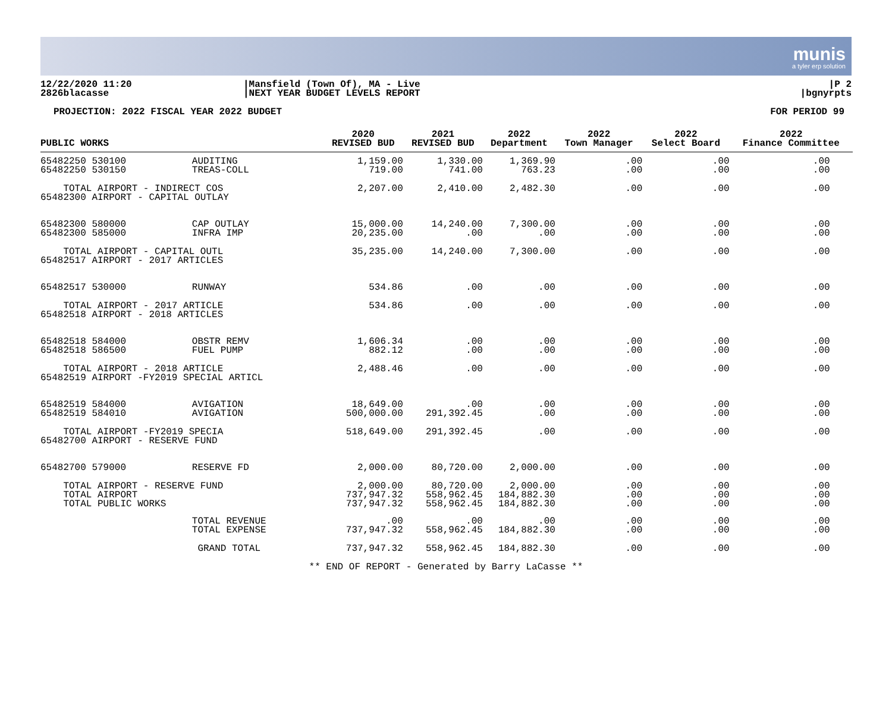munis
a tyler erp solution
12/22/2020 11:20
2826blacasse
|Mansfield (Town Of), MA - Live
|NEXT YEAR BUDGET LEVELS REPORT
|P 2
|bgnyrpts
PROJECTION: 2022 FISCAL YEAR 2022 BUDGET FOR PERIOD 99
| PUBLIC WORKS | | 2020 REVISED BUD | 2021 REVISED BUD | 2022 Department | 2022 Town Manager | 2022 Select Board | 2022 Finance Committee |
| --- | --- | --- | --- | --- | --- | --- | --- |
| 65482250 530100 65482250 530150 | AUDITING TREAS-COLL | 1,159.00 719.00 | 1,330.00 741.00 | 1,369.90 763.23 | .00 .00 | .00 .00 | .00 .00 |
| TOTAL AIRPORT - INDIRECT COS 65482300 AIRPORT - CAPITAL OUTLAY | | 2,207.00 | 2,410.00 | 2,482.30 | .00 | .00 | .00 |
| 65482300 580000 65482300 585000 | CAP OUTLAY INFRA IMP | 15,000.00 20,235.00 | 14,240.00 .00 | 7,300.00 .00 | .00 .00 | .00 .00 | .00 .00 |
| TOTAL AIRPORT - CAPITAL OUTL 65482517 AIRPORT - 2017 ARTICLES | | 35,235.00 | 14,240.00 | 7,300.00 | .00 | .00 | .00 |
| 65482517 530000 | RUNWAY | 534.86 | .00 | .00 | .00 | .00 | .00 |
| TOTAL AIRPORT - 2017 ARTICLE 65482518 AIRPORT - 2018 ARTICLES | | 534.86 | .00 | .00 | .00 | .00 | .00 |
| 65482518 584000 65482518 586500 | OBSTR REMV FUEL PUMP | 1,606.34 882.12 | .00 .00 | .00 .00 | .00 .00 | .00 .00 | .00 .00 |
| TOTAL AIRPORT - 2018 ARTICLE 65482519 AIRPORT -FY2019 SPECIAL ARTICL | | 2,488.46 | .00 | .00 | .00 | .00 | .00 |
| 65482519 584000 65482519 584010 | AVIGATION AVIGATION | 18,649.00 500,000.00 | .00 291,392.45 | .00 .00 | .00 .00 | .00 .00 | .00 .00 |
| TOTAL AIRPORT -FY2019 SPECIA 65482700 AIRPORT - RESERVE FUND | | 518,649.00 | 291,392.45 | .00 | .00 | .00 | .00 |
| 65482700 579000 | RESERVE FD | 2,000.00 | 80,720.00 | 2,000.00 | .00 | .00 | .00 |
| TOTAL AIRPORT - RESERVE FUND TOTAL AIRPORT TOTAL PUBLIC WORKS | | 2,000.00 737,947.32 737,947.32 | 80,720.00 558,962.45 558,962.45 | 2,000.00 184,882.30 184,882.30 | .00 .00 .00 | .00 .00 .00 | .00 .00 .00 |
| | TOTAL REVENUE TOTAL EXPENSE | .00 737,947.32 | .00 558,962.45 | .00 184,882.30 | .00 .00 | .00 .00 | .00 .00 |
| | GRAND TOTAL | 737,947.32 | 558,962.45 | 184,882.30 | .00 | .00 | .00 |
** END OF REPORT - Generated by Barry LaCasse **